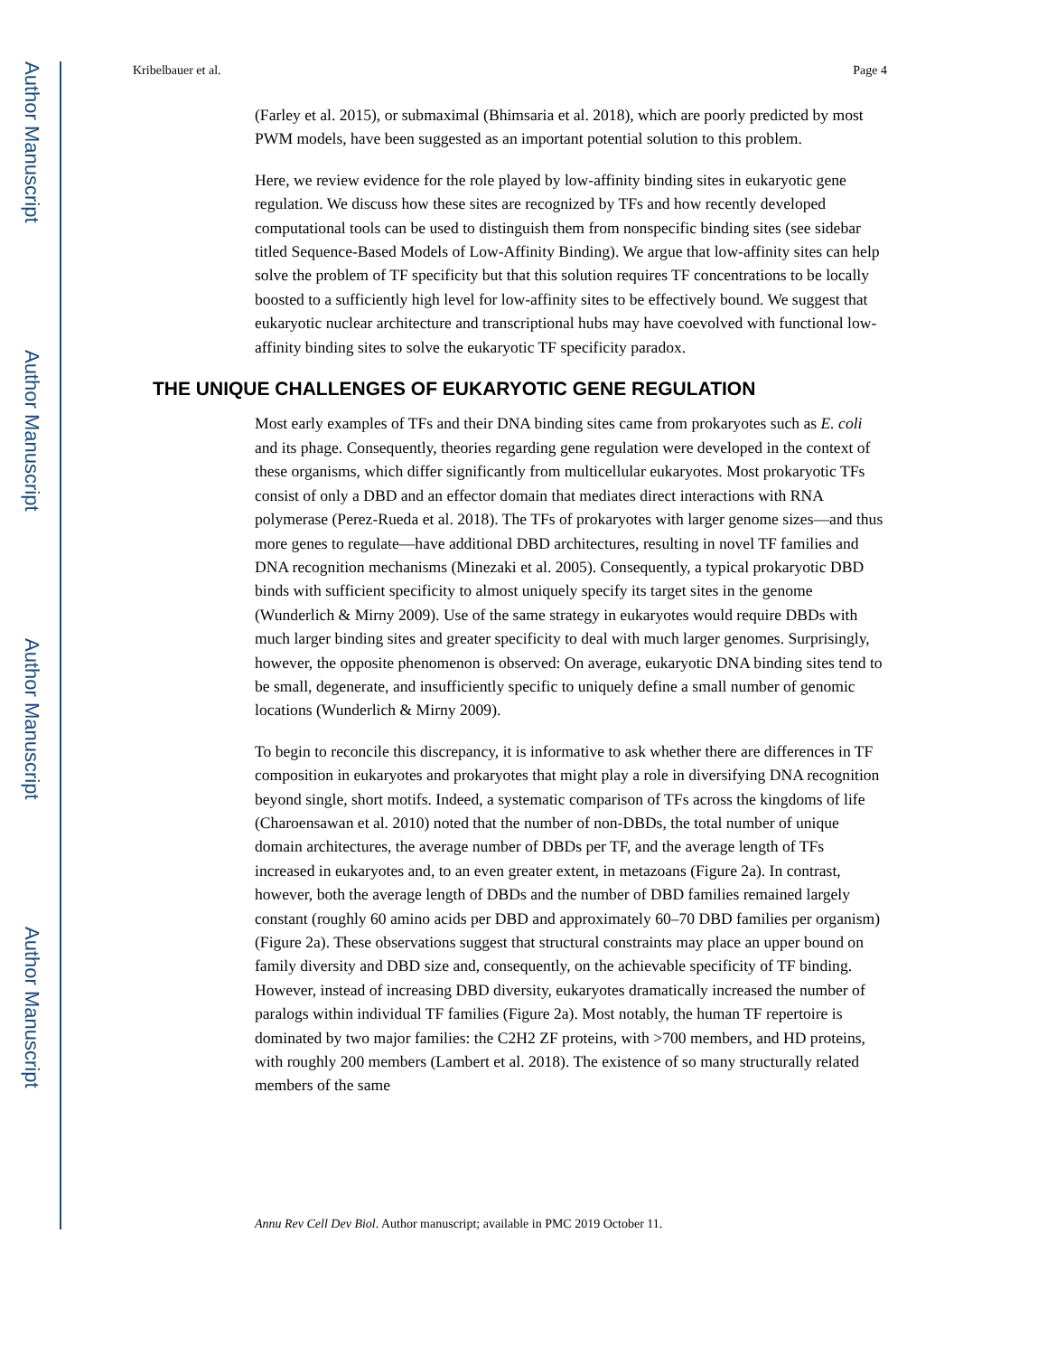Author Manuscript
Author Manuscript
Author Manuscript
Author Manuscript
Kribelbauer et al. Page 4
(Farley et al. 2015), or submaximal (Bhimsaria et al. 2018), which are poorly predicted by most PWM models, have been suggested as an important potential solution to this problem.
Here, we review evidence for the role played by low-affinity binding sites in eukaryotic gene regulation. We discuss how these sites are recognized by TFs and how recently developed computational tools can be used to distinguish them from nonspecific binding sites (see sidebar titled Sequence-Based Models of Low-Affinity Binding). We argue that low-affinity sites can help solve the problem of TF specificity but that this solution requires TF concentrations to be locally boosted to a sufficiently high level for low-affinity sites to be effectively bound. We suggest that eukaryotic nuclear architecture and transcriptional hubs may have coevolved with functional low-affinity binding sites to solve the eukaryotic TF specificity paradox.
THE UNIQUE CHALLENGES OF EUKARYOTIC GENE REGULATION
Most early examples of TFs and their DNA binding sites came from prokaryotes such as E. coli and its phage. Consequently, theories regarding gene regulation were developed in the context of these organisms, which differ significantly from multicellular eukaryotes. Most prokaryotic TFs consist of only a DBD and an effector domain that mediates direct interactions with RNA polymerase (Perez-Rueda et al. 2018). The TFs of prokaryotes with larger genome sizes—and thus more genes to regulate—have additional DBD architectures, resulting in novel TF families and DNA recognition mechanisms (Minezaki et al. 2005). Consequently, a typical prokaryotic DBD binds with sufficient specificity to almost uniquely specify its target sites in the genome (Wunderlich & Mirny 2009). Use of the same strategy in eukaryotes would require DBDs with much larger binding sites and greater specificity to deal with much larger genomes. Surprisingly, however, the opposite phenomenon is observed: On average, eukaryotic DNA binding sites tend to be small, degenerate, and insufficiently specific to uniquely define a small number of genomic locations (Wunderlich & Mirny 2009).
To begin to reconcile this discrepancy, it is informative to ask whether there are differences in TF composition in eukaryotes and prokaryotes that might play a role in diversifying DNA recognition beyond single, short motifs. Indeed, a systematic comparison of TFs across the kingdoms of life (Charoensawan et al. 2010) noted that the number of non-DBDs, the total number of unique domain architectures, the average number of DBDs per TF, and the average length of TFs increased in eukaryotes and, to an even greater extent, in metazoans (Figure 2a). In contrast, however, both the average length of DBDs and the number of DBD families remained largely constant (roughly 60 amino acids per DBD and approximately 60–70 DBD families per organism) (Figure 2a). These observations suggest that structural constraints may place an upper bound on family diversity and DBD size and, consequently, on the achievable specificity of TF binding. However, instead of increasing DBD diversity, eukaryotes dramatically increased the number of paralogs within individual TF families (Figure 2a). Most notably, the human TF repertoire is dominated by two major families: the C2H2 ZF proteins, with >700 members, and HD proteins, with roughly 200 members (Lambert et al. 2018). The existence of so many structurally related members of the same
Annu Rev Cell Dev Biol. Author manuscript; available in PMC 2019 October 11.